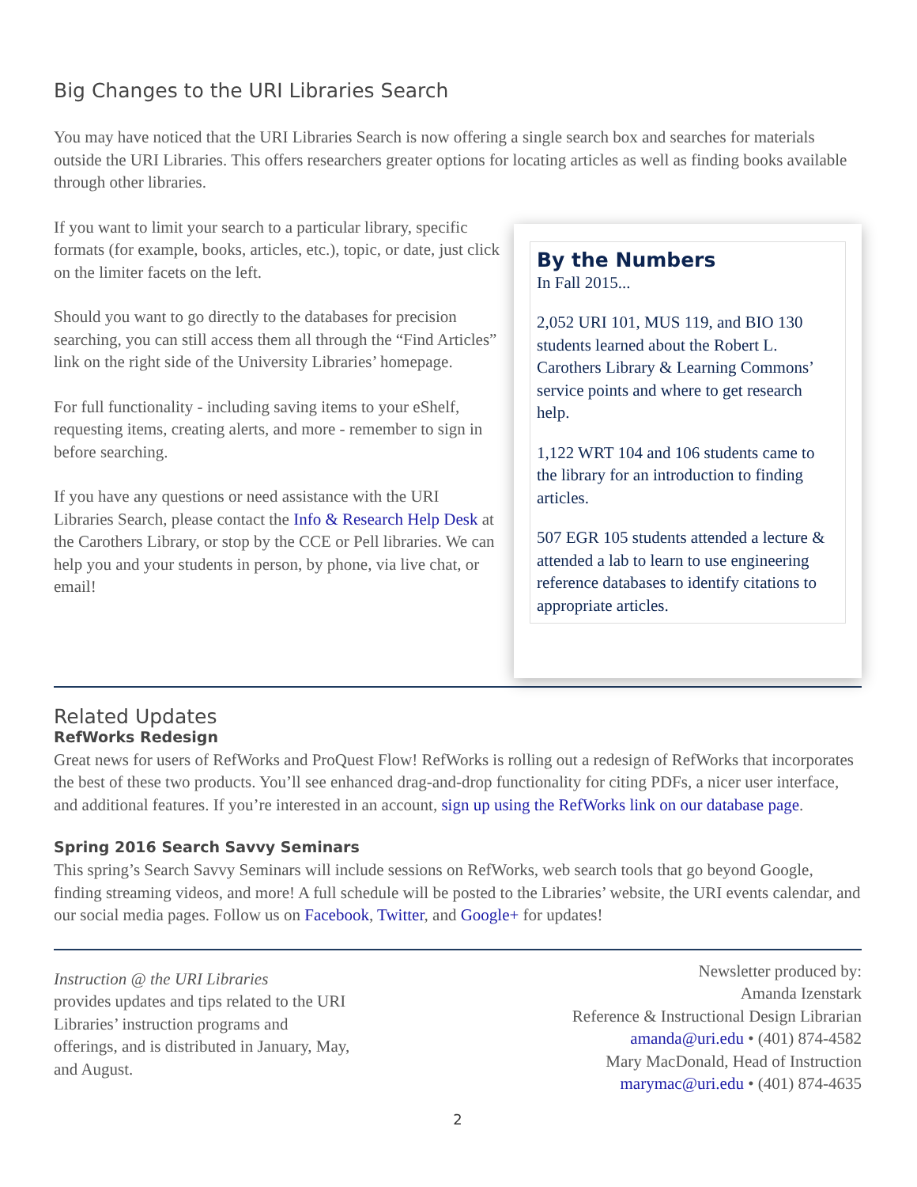Big Changes to the URI Libraries Search
You may have noticed that the URI Libraries Search is now offering a single search box and searches for materials outside the URI Libraries. This offers researchers greater options for locating articles as well as finding books available through other libraries.
If you want to limit your search to a particular library, specific formats (for example, books, articles, etc.), topic, or date, just click on the limiter facets on the left.
Should you want to go directly to the databases for precision searching, you can still access them all through the “Find Articles” link on the right side of the University Libraries’ homepage.
For full functionality - including saving items to your eShelf, requesting items, creating alerts, and more - remember to sign in before searching.
If you have any questions or need assistance with the URI Libraries Search, please contact the Info & Research Help Desk at the Carothers Library, or stop by the CCE or Pell libraries. We can help you and your students in person, by phone, via live chat, or email!
By the Numbers
In Fall 2015...
2,052 URI 101, MUS 119, and BIO 130 students learned about the Robert L. Carothers Library & Learning Commons’ service points and where to get research help.
1,122 WRT 104 and 106 students came to the library for an introduction to finding articles.
507 EGR 105 students attended a lecture & attended a lab to learn to use engineering reference databases to identify citations to appropriate articles.
Related Updates
RefWorks Redesign
Great news for users of RefWorks and ProQuest Flow! RefWorks is rolling out a redesign of RefWorks that incorporates the best of these two products. You’ll see enhanced drag-and-drop functionality for citing PDFs, a nicer user interface, and additional features. If you’re interested in an account, sign up using the RefWorks link on our database page.
Spring 2016 Search Savvy Seminars
This spring’s Search Savvy Seminars will include sessions on RefWorks, web search tools that go beyond Google, finding streaming videos, and more! A full schedule will be posted to the Libraries’ website, the URI events calendar, and our social media pages. Follow us on Facebook, Twitter, and Google+ for updates!
Instruction @ the URI Libraries
provides updates and tips related to the URI Libraries’ instruction programs and offerings, and is distributed in January, May, and August.
Newsletter produced by:
Amanda Izenstark
Reference & Instructional Design Librarian
amanda@uri.edu • (401) 874-4582
Mary MacDonald, Head of Instruction
marymac@uri.edu • (401) 874-4635
2